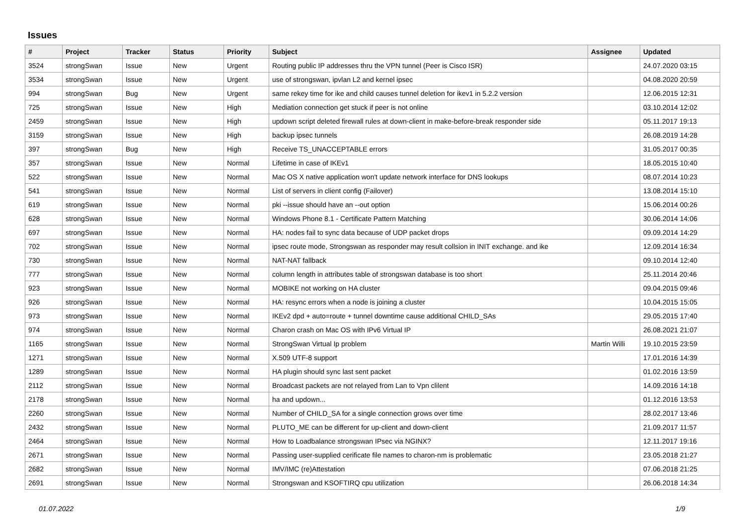Issues
| # | Project | Tracker | Status | Priority | Subject | Assignee | Updated |
| --- | --- | --- | --- | --- | --- | --- | --- |
| 3524 | strongSwan | Issue | New | Urgent | Routing public IP addresses thru the VPN tunnel (Peer is Cisco ISR) | | 24.07.2020 03:15 |
| 3534 | strongSwan | Issue | New | Urgent | use of strongswan, ipvlan L2 and kernel ipsec | | 04.08.2020 20:59 |
| 994 | strongSwan | Bug | New | Urgent | same rekey time for ike and child causes tunnel deletion for ikev1 in 5.2.2 version | | 12.06.2015 12:31 |
| 725 | strongSwan | Issue | New | High | Mediation connection get stuck if peer is not online | | 03.10.2014 12:02 |
| 2459 | strongSwan | Issue | New | High | updown script deleted firewall rules at down-client in make-before-break responder side | | 05.11.2017 19:13 |
| 3159 | strongSwan | Issue | New | High | backup ipsec tunnels | | 26.08.2019 14:28 |
| 397 | strongSwan | Bug | New | High | Receive TS_UNACCEPTABLE errors | | 31.05.2017 00:35 |
| 357 | strongSwan | Issue | New | Normal | Lifetime in case of IKEv1 | | 18.05.2015 10:40 |
| 522 | strongSwan | Issue | New | Normal | Mac OS X native application won't update network interface for DNS lookups | | 08.07.2014 10:23 |
| 541 | strongSwan | Issue | New | Normal | List of servers in client config (Failover) | | 13.08.2014 15:10 |
| 619 | strongSwan | Issue | New | Normal | pki --issue should have an --out option | | 15.06.2014 00:26 |
| 628 | strongSwan | Issue | New | Normal | Windows Phone 8.1 - Certificate Pattern Matching | | 30.06.2014 14:06 |
| 697 | strongSwan | Issue | New | Normal | HA: nodes fail to sync data because of UDP packet drops | | 09.09.2014 14:29 |
| 702 | strongSwan | Issue | New | Normal | ipsec route mode, Strongswan as responder may result collsion in INIT exchange. and ike | | 12.09.2014 16:34 |
| 730 | strongSwan | Issue | New | Normal | NAT-NAT fallback | | 09.10.2014 12:40 |
| 777 | strongSwan | Issue | New | Normal | column length in attributes table of strongswan database is too short | | 25.11.2014 20:46 |
| 923 | strongSwan | Issue | New | Normal | MOBIKE not working on HA cluster | | 09.04.2015 09:46 |
| 926 | strongSwan | Issue | New | Normal | HA: resync errors when a node is joining a cluster | | 10.04.2015 15:05 |
| 973 | strongSwan | Issue | New | Normal | IKEv2 dpd + auto=route + tunnel downtime cause additional CHILD_SAs | | 29.05.2015 17:40 |
| 974 | strongSwan | Issue | New | Normal | Charon crash on Mac OS with IPv6 Virtual IP | | 26.08.2021 21:07 |
| 1165 | strongSwan | Issue | New | Normal | StrongSwan Virtual Ip problem | Martin Willi | 19.10.2015 23:59 |
| 1271 | strongSwan | Issue | New | Normal | X.509 UTF-8 support | | 17.01.2016 14:39 |
| 1289 | strongSwan | Issue | New | Normal | HA plugin should sync last sent packet | | 01.02.2016 13:59 |
| 2112 | strongSwan | Issue | New | Normal | Broadcast packets are not relayed from Lan to Vpn clilent | | 14.09.2016 14:18 |
| 2178 | strongSwan | Issue | New | Normal | ha and updown... | | 01.12.2016 13:53 |
| 2260 | strongSwan | Issue | New | Normal | Number of CHILD_SA for a single connection grows over time | | 28.02.2017 13:46 |
| 2432 | strongSwan | Issue | New | Normal | PLUTO_ME can be different for up-client and down-client | | 21.09.2017 11:57 |
| 2464 | strongSwan | Issue | New | Normal | How to Loadbalance strongswan IPsec via NGINX? | | 12.11.2017 19:16 |
| 2671 | strongSwan | Issue | New | Normal | Passing user-supplied cerificate file names to charon-nm is problematic | | 23.05.2018 21:27 |
| 2682 | strongSwan | Issue | New | Normal | IMV/IMC (re)Attestation | | 07.06.2018 21:25 |
| 2691 | strongSwan | Issue | New | Normal | Strongswan and KSOFTIRQ cpu utilization | | 26.06.2018 14:34 |
01.07.2022 1/9